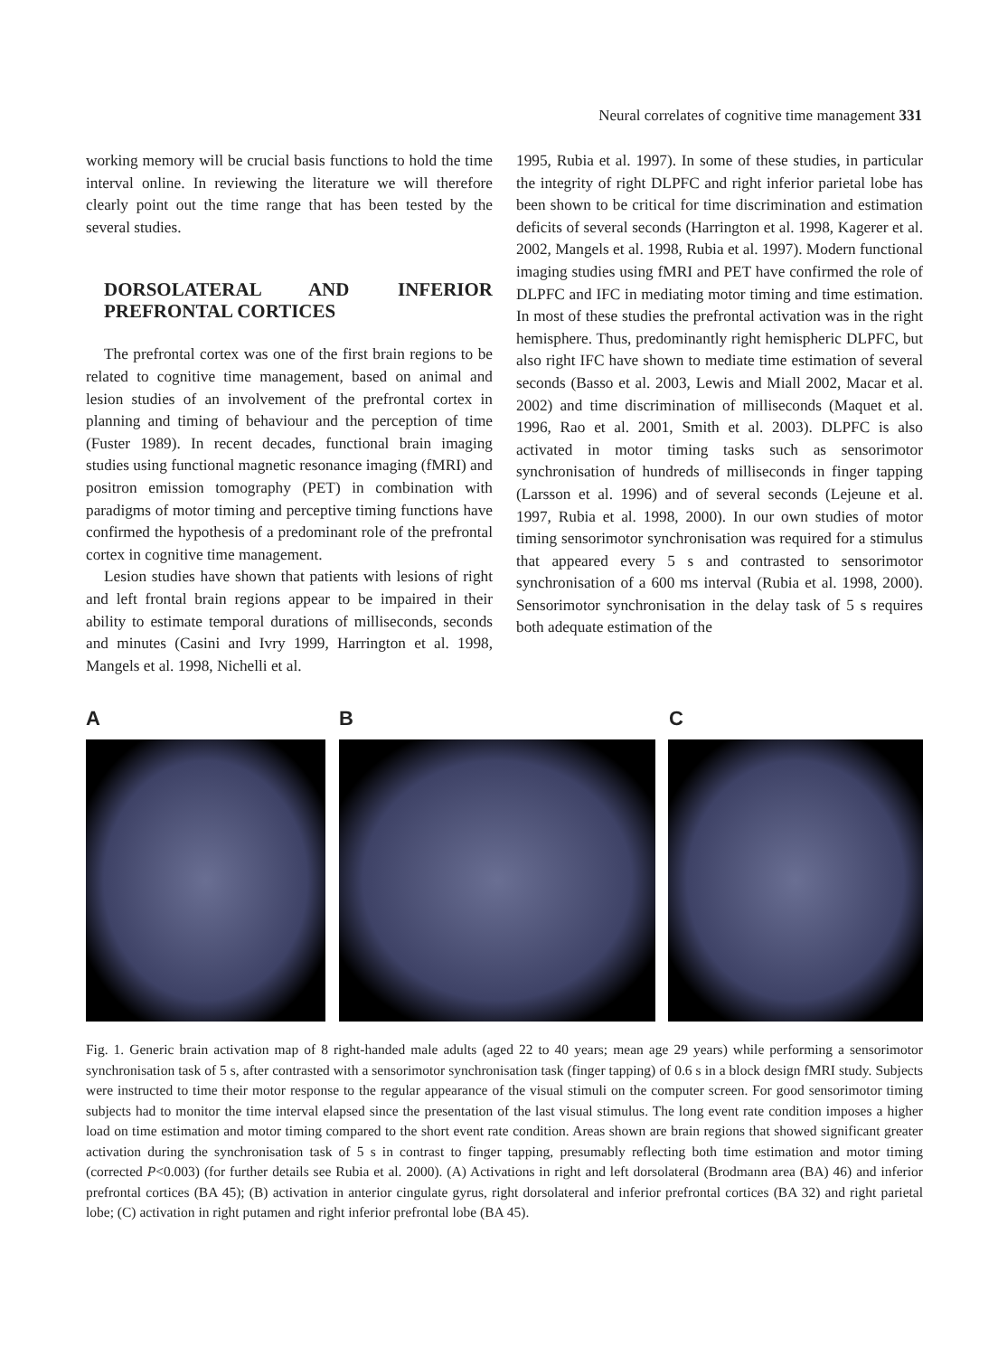Neural correlates of cognitive time management 331
working memory will be crucial basis functions to hold the time interval online. In reviewing the literature we will therefore clearly point out the time range that has been tested by the several studies.
DORSOLATERAL AND INFERIOR PREFRONTAL CORTICES
The prefrontal cortex was one of the first brain regions to be related to cognitive time management, based on animal and lesion studies of an involvement of the prefrontal cortex in planning and timing of behaviour and the perception of time (Fuster 1989). In recent decades, functional brain imaging studies using functional magnetic resonance imaging (fMRI) and positron emission tomography (PET) in combination with paradigms of motor timing and perceptive timing functions have confirmed the hypothesis of a predominant role of the prefrontal cortex in cognitive time management.
Lesion studies have shown that patients with lesions of right and left frontal brain regions appear to be impaired in their ability to estimate temporal durations of milliseconds, seconds and minutes (Casini and Ivry 1999, Harrington et al. 1998, Mangels et al. 1998, Nichelli et al.
1995, Rubia et al. 1997). In some of these studies, in particular the integrity of right DLPFC and right inferior parietal lobe has been shown to be critical for time discrimination and estimation deficits of several seconds (Harrington et al. 1998, Kagerer et al. 2002, Mangels et al. 1998, Rubia et al. 1997). Modern functional imaging studies using fMRI and PET have confirmed the role of DLPFC and IFC in mediating motor timing and time estimation. In most of these studies the prefrontal activation was in the right hemisphere. Thus, predominantly right hemispheric DLPFC, but also right IFC have shown to mediate time estimation of several seconds (Basso et al. 2003, Lewis and Miall 2002, Macar et al. 2002) and time discrimination of milliseconds (Maquet et al. 1996, Rao et al. 2001, Smith et al. 2003). DLPFC is also activated in motor timing tasks such as sensorimotor synchronisation of hundreds of milliseconds in finger tapping (Larsson et al. 1996) and of several seconds (Lejeune et al. 1997, Rubia et al. 1998, 2000). In our own studies of motor timing sensorimotor synchronisation was required for a stimulus that appeared every 5 s and contrasted to sensorimotor synchronisation of a 600 ms interval (Rubia et al. 1998, 2000). Sensorimotor synchronisation in the delay task of 5 s requires both adequate estimation of the
A B C
Fig. 1. Generic brain activation map of 8 right-handed male adults (aged 22 to 40 years; mean age 29 years) while performing a sensorimotor synchronisation task of 5 s, after contrasted with a sensorimotor synchronisation task (finger tapping) of 0.6 s in a block design fMRI study. Subjects were instructed to time their motor response to the regular appearance of the visual stimuli on the computer screen. For good sensorimotor timing subjects had to monitor the time interval elapsed since the presentation of the last visual stimulus. The long event rate condition imposes a higher load on time estimation and motor timing compared to the short event rate condition. Areas shown are brain regions that showed significant greater activation during the synchronisation task of 5 s in contrast to finger tapping, presumably reflecting both time estimation and motor timing (corrected P<0.003) (for further details see Rubia et al. 2000). (A) Activations in right and left dorsolateral (Brodmann area (BA) 46) and inferior prefrontal cortices (BA 45); (B) activation in anterior cingulate gyrus, right dorsolateral and inferior prefrontal cortices (BA 32) and right parietal lobe; (C) activation in right putamen and right inferior prefrontal lobe (BA 45).